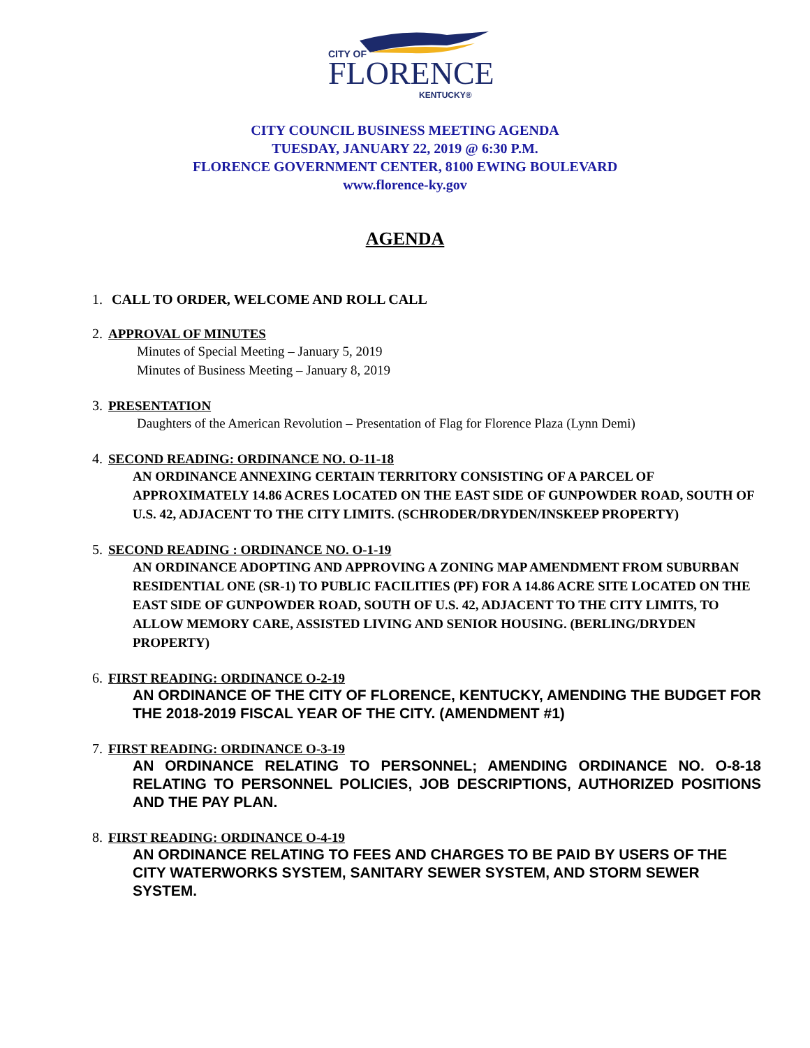CITY OF
FLORENCE
KENTUCKY®
CITY COUNCIL BUSINESS MEETING AGENDA
TUESDAY, JANUARY 22, 2019 @ 6:30 P.M.
FLORENCE GOVERNMENT CENTER, 8100 EWING BOULEVARD
www.florence-ky.gov
AGENDA
1. CALL TO ORDER, WELCOME AND ROLL CALL
2. APPROVAL OF MINUTES
Minutes of Special Meeting – January 5, 2019
Minutes of Business Meeting – January 8, 2019
3. PRESENTATION
Daughters of the American Revolution – Presentation of Flag for Florence Plaza (Lynn Demi)
4. SECOND READING: ORDINANCE NO. O-11-18
AN ORDINANCE ANNEXING CERTAIN TERRITORY CONSISTING OF A PARCEL OF APPROXIMATELY 14.86 ACRES LOCATED ON THE EAST SIDE OF GUNPOWDER ROAD, SOUTH OF U.S. 42, ADJACENT TO THE CITY LIMITS. (SCHRODER/DRYDEN/INSKEEP PROPERTY)
5. SECOND READING : ORDINANCE NO. O-1-19
AN ORDINANCE ADOPTING AND APPROVING A ZONING MAP AMENDMENT FROM SUBURBAN RESIDENTIAL ONE (SR-1) TO PUBLIC FACILITIES (PF) FOR A 14.86 ACRE SITE LOCATED ON THE EAST SIDE OF GUNPOWDER ROAD, SOUTH OF U.S. 42, ADJACENT TO THE CITY LIMITS, TO ALLOW MEMORY CARE, ASSISTED LIVING AND SENIOR HOUSING. (BERLING/DRYDEN PROPERTY)
6. FIRST READING: ORDINANCE O-2-19
AN ORDINANCE OF THE CITY OF FLORENCE, KENTUCKY, AMENDING THE BUDGET FOR THE 2018-2019 FISCAL YEAR OF THE CITY. (AMENDMENT #1)
7. FIRST READING: ORDINANCE O-3-19
AN ORDINANCE RELATING TO PERSONNEL; AMENDING ORDINANCE NO. O-8-18 RELATING TO PERSONNEL POLICIES, JOB DESCRIPTIONS, AUTHORIZED POSITIONS AND THE PAY PLAN.
8. FIRST READING: ORDINANCE O-4-19
AN ORDINANCE RELATING TO FEES AND CHARGES TO BE PAID BY USERS OF THE CITY WATERWORKS SYSTEM, SANITARY SEWER SYSTEM, AND STORM SEWER SYSTEM.